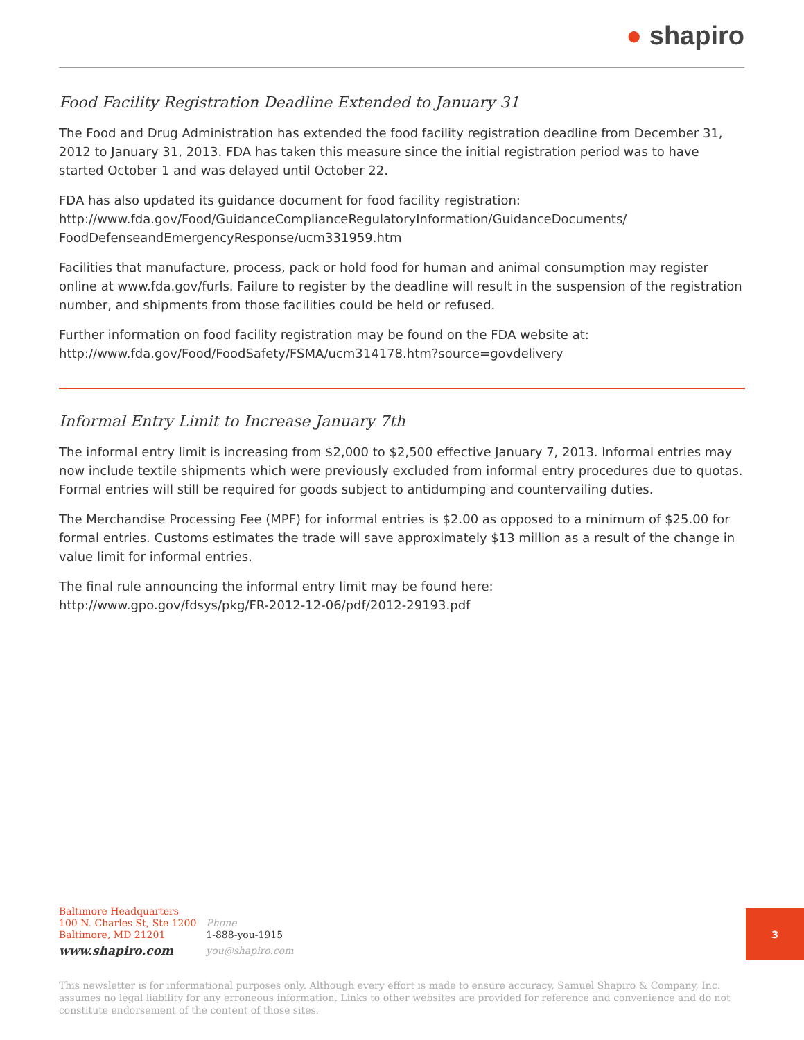● shapiro
Food Facility Registration Deadline Extended to January 31
The Food and Drug Administration has extended the food facility registration deadline from December 31, 2012 to January 31, 2013. FDA has taken this measure since the initial registration period was to have started October 1 and was delayed until October 22.
FDA has also updated its guidance document for food facility registration:
http://www.fda.gov/Food/GuidanceComplianceRegulatoryInformation/GuidanceDocuments/
FoodDefenseandEmergencyResponse/ucm331959.htm
Facilities that manufacture, process, pack or hold food for human and animal consumption may register online at www.fda.gov/furls. Failure to register by the deadline will result in the suspension of the registration number, and shipments from those facilities could be held or refused.
Further information on food facility registration may be found on the FDA website at:
http://www.fda.gov/Food/FoodSafety/FSMA/ucm314178.htm?source=govdelivery
Informal Entry Limit to Increase January 7th
The informal entry limit is increasing from $2,000 to $2,500 effective January 7, 2013. Informal entries may now include textile shipments which were previously excluded from informal entry procedures due to quotas. Formal entries will still be required for goods subject to antidumping and countervailing duties.
The Merchandise Processing Fee (MPF) for informal entries is $2.00 as opposed to a minimum of $25.00 for formal entries. Customs estimates the trade will save approximately $13 million as a result of the change in value limit for informal entries.
The final rule announcing the informal entry limit may be found here:
http://www.gpo.gov/fdsys/pkg/FR-2012-12-06/pdf/2012-29193.pdf
| Baltimore Headquarters | |
| 100 N. Charles St, Ste 1200 | Phone |
| Baltimore, MD 21201 | 1-888-you-1915 |
| www.shapiro.com | you@shapiro.com |
3
This newsletter is for informational purposes only. Although every effort is made to ensure accuracy, Samuel Shapiro & Company, Inc. assumes no legal liability for any erroneous information. Links to other websites are provided for reference and convenience and do not constitute endorsement of the content of those sites.